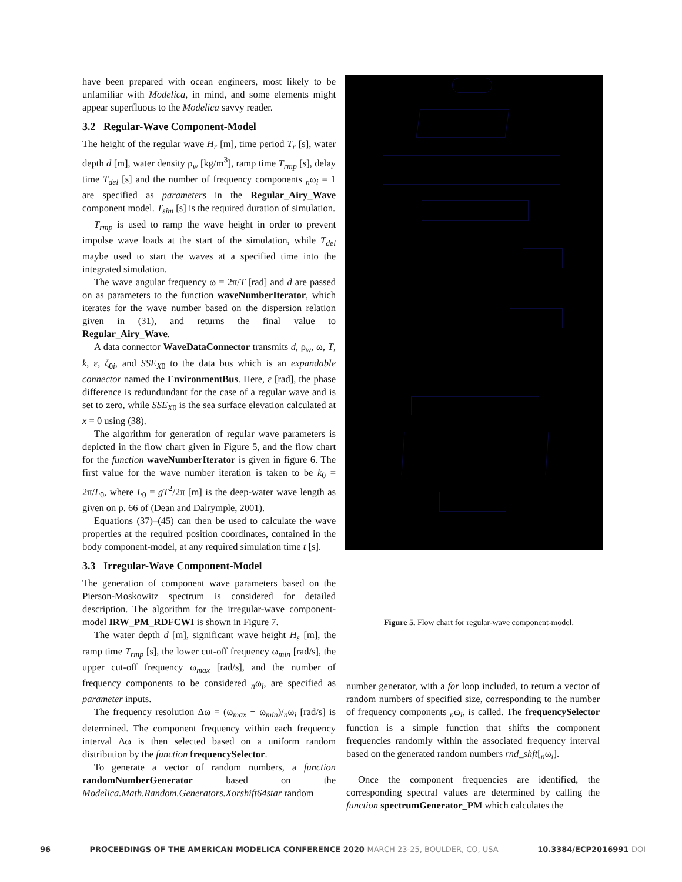have been prepared with ocean engineers, most likely to be unfamiliar with Modelica, in mind, and some elements might appear superfluous to the Modelica savvy reader.
3.2 Regular-Wave Component-Model
The height of the regular wave H<sub>r</sub> [m], time period T<sub>r</sub> [s], water depth d [m], water density ρ<sub>w</sub> [kg/m<sup>3</sup>], ramp time T<sub>rmp</sub> [s], delay time T<sub>del</sub> [s] and the number of frequency components <sub>n</sub>ω<sub>i</sub> = 1 are specified as parameters in the Regular_Airy_Wave component model. T<sub>sim</sub> [s] is the required duration of simulation.
T<sub>rmp</sub> is used to ramp the wave height in order to prevent impulse wave loads at the start of the simulation, while T<sub>del</sub> maybe used to start the waves at a specified time into the integrated simulation.
The wave angular frequency ω = 2π/T [rad] and d are passed on as parameters to the function waveNumberIterator, which iterates for the wave number based on the dispersion relation given in (31), and returns the final value to Regular_Airy_Wave.
A data connector WaveDataConnector transmits d, ρ<sub>w</sub>, ω, T, k, ε, ζ<sub>0i</sub>, and SSE<sub>X</sub><sub>0</sub> to the data bus which is an expandable connector named the EnvironmentBus. Here, ε [rad], the phase difference is redundundant for the case of a regular wave and is set to zero, while SSE<sub>X</sub><sub>0</sub> is the sea surface elevation calculated at x = 0 using (38).
The algorithm for generation of regular wave parameters is depicted in the flow chart given in Figure 5, and the flow chart for the function waveNumberIterator is given in figure 6. The first value for the wave number iteration is taken to be k<sub>0</sub> = 2π/L<sub>0</sub>, where L<sub>0</sub> = gT<sup>2</sup>/2π [m] is the deep-water wave length as given on p. 66 of (Dean and Dalrymple, 2001).
Equations (37)–(45) can then be used to calculate the wave properties at the required position coordinates, contained in the body component-model, at any required simulation time t [s].
3.3 Irregular-Wave Component-Model
The generation of component wave parameters based on the Pierson-Moskowitz spectrum is considered for detailed description. The algorithm for the irregular-wave component-model IRW_PM_RDFCWI is shown in Figure 7.
The water depth d [m], significant wave height H<sub>s</sub> [m], the ramp time T<sub>rmp</sub> [s], the lower cut-off frequency ω<sub>min</sub> [rad/s], the upper cut-off frequency ω<sub>max</sub> [rad/s], and the number of frequency components to be considered <sub>n</sub>ω<sub>i</sub>, are specified as parameter inputs.
The frequency resolution Δω = (ω<sub>max</sub> − ω<sub>min</sub>)/<sub>n</sub>ω<sub>i</sub> [rad/s] is determined. The component frequency within each frequency interval Δω is then selected based on a uniform random distribution by the function frequencySelector.
To generate a vector of random numbers, a function randomNumberGenerator based on the Modelica.Math.Random.Generators.Xorshift64star random
Figure 5. Flow chart for regular-wave component-model.
number generator, with a for loop included, to return a vector of random numbers of specified size, corresponding to the number of frequency components <sub>n</sub>ω<sub>i</sub>, is called. The frequencySelector function is a simple function that shifts the component frequencies randomly within the associated frequency interval based on the generated random numbers rnd_shft[<sub>n</sub>ω<sub>i</sub>].
Once the component frequencies are identified, the corresponding spectral values are determined by calling the function spectrumGenerator_PM which calculates the
96 PROCEEDINGS OF THE AMERICAN MODELICA CONFERENCE 2020 MARCH 23-25, BOULDER, CO, USA 10.3384/ECP2016991 DOI